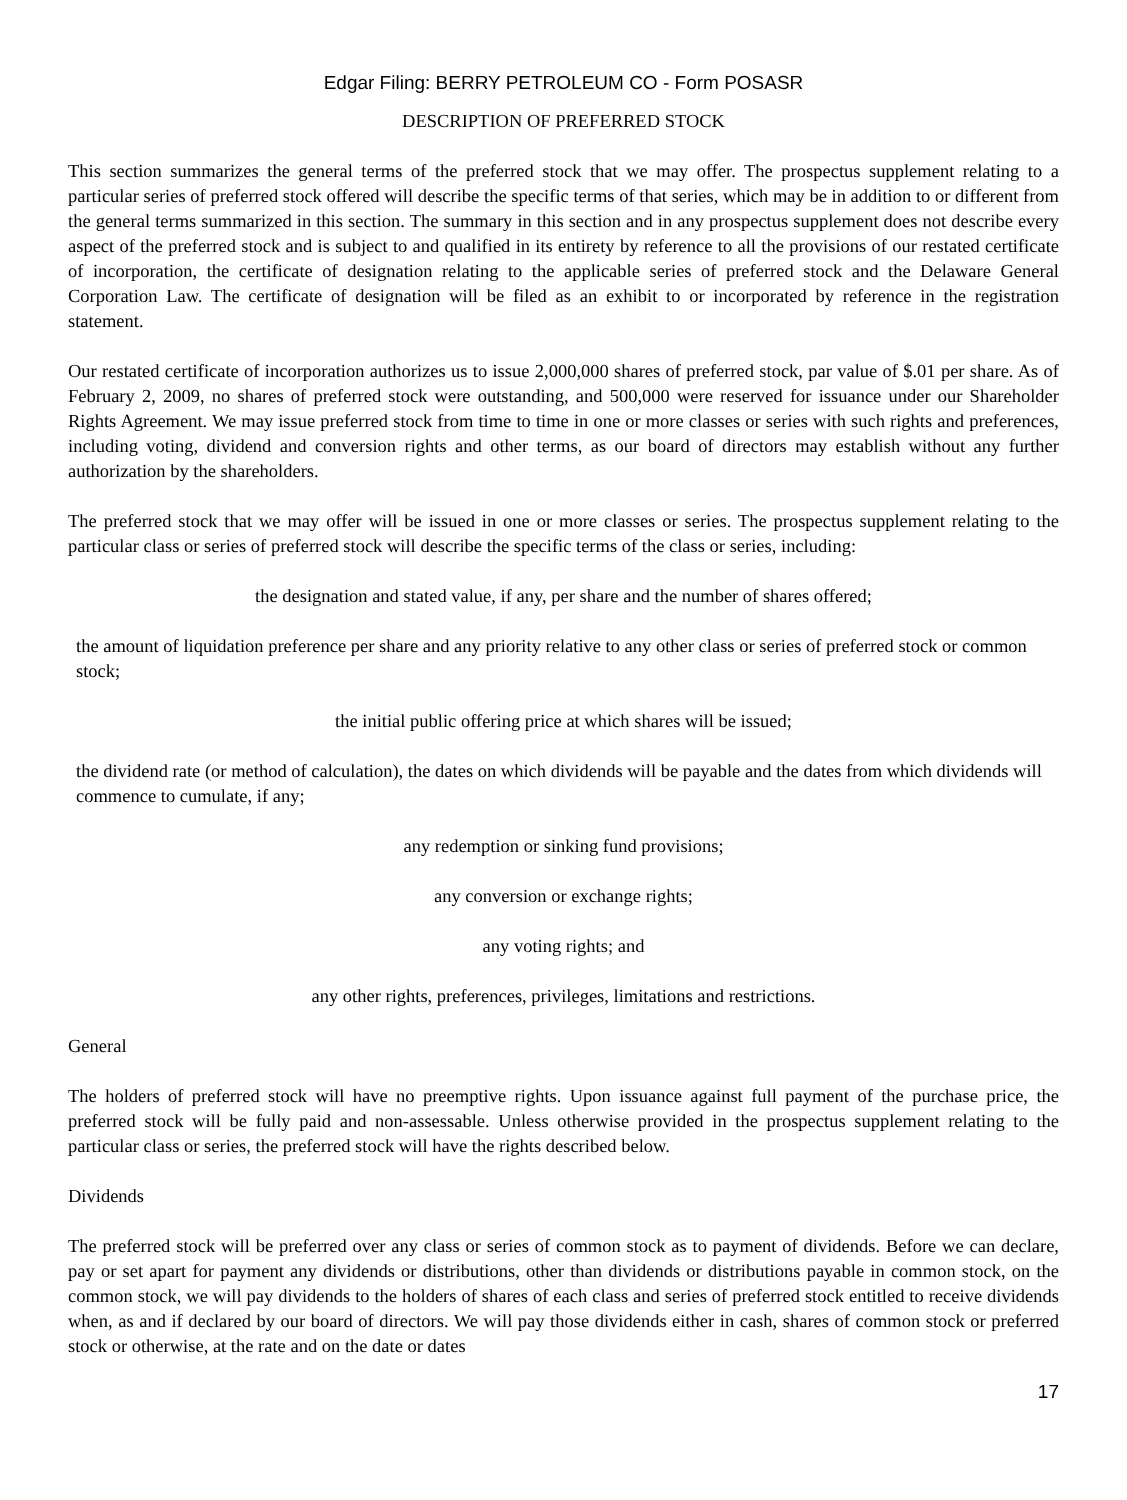Edgar Filing: BERRY PETROLEUM CO - Form POSASR
DESCRIPTION OF PREFERRED STOCK
This section summarizes the general terms of the preferred stock that we may offer. The prospectus supplement relating to a particular series of preferred stock offered will describe the specific terms of that series, which may be in addition to or different from the general terms summarized in this section. The summary in this section and in any prospectus supplement does not describe every aspect of the preferred stock and is subject to and qualified in its entirety by reference to all the provisions of our restated certificate of incorporation, the certificate of designation relating to the applicable series of preferred stock and the Delaware General Corporation Law. The certificate of designation will be filed as an exhibit to or incorporated by reference in the registration statement.
Our restated certificate of incorporation authorizes us to issue 2,000,000 shares of preferred stock, par value of $.01 per share. As of February 2, 2009, no shares of preferred stock were outstanding, and 500,000 were reserved for issuance under our Shareholder Rights Agreement. We may issue preferred stock from time to time in one or more classes or series with such rights and preferences, including voting, dividend and conversion rights and other terms, as our board of directors may establish without any further authorization by the shareholders.
The preferred stock that we may offer will be issued in one or more classes or series. The prospectus supplement relating to the particular class or series of preferred stock will describe the specific terms of the class or series, including:
the designation and stated value, if any, per share and the number of shares offered;
the amount of liquidation preference per share and any priority relative to any other class or series of preferred stock or common stock;
the initial public offering price at which shares will be issued;
the dividend rate (or method of calculation), the dates on which dividends will be payable and the dates from which dividends will commence to cumulate, if any;
any redemption or sinking fund provisions;
any conversion or exchange rights;
any voting rights; and
any other rights, preferences, privileges, limitations and restrictions.
General
The holders of preferred stock will have no preemptive rights. Upon issuance against full payment of the purchase price, the preferred stock will be fully paid and non-assessable. Unless otherwise provided in the prospectus supplement relating to the particular class or series, the preferred stock will have the rights described below.
Dividends
The preferred stock will be preferred over any class or series of common stock as to payment of dividends. Before we can declare, pay or set apart for payment any dividends or distributions, other than dividends or distributions payable in common stock, on the common stock, we will pay dividends to the holders of shares of each class and series of preferred stock entitled to receive dividends when, as and if declared by our board of directors. We will pay those dividends either in cash, shares of common stock or preferred stock or otherwise, at the rate and on the date or dates
17